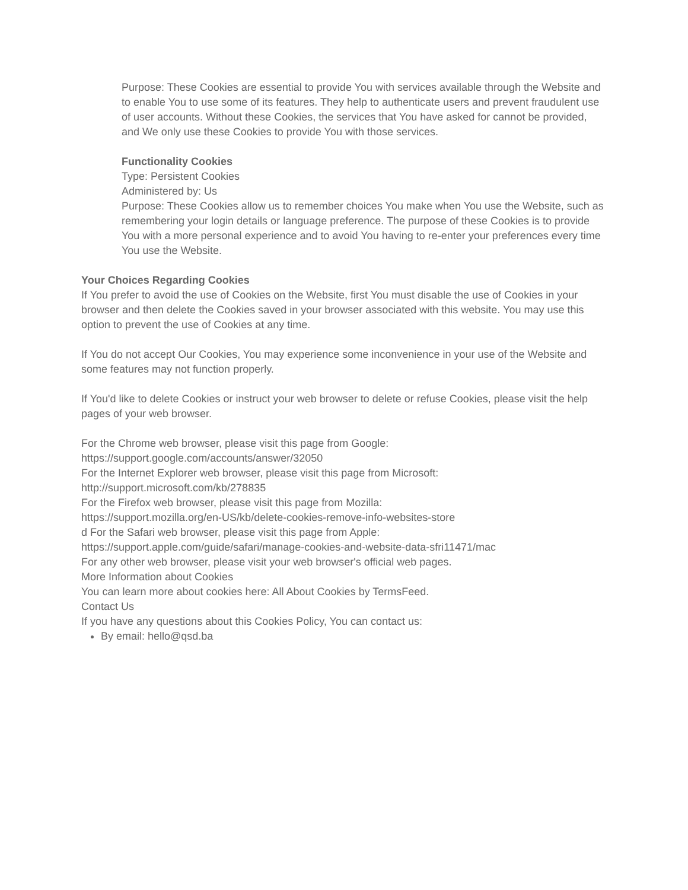Purpose: These Cookies are essential to provide You with services available through the Website and to enable You to use some of its features. They help to authenticate users and prevent fraudulent use of user accounts. Without these Cookies, the services that You have asked for cannot be provided, and We only use these Cookies to provide You with those services.
Functionality Cookies
Type: Persistent Cookies
Administered by: Us
Purpose: These Cookies allow us to remember choices You make when You use the Website, such as remembering your login details or language preference. The purpose of these Cookies is to provide You with a more personal experience and to avoid You having to re-enter your preferences every time You use the Website.
Your Choices Regarding Cookies
If You prefer to avoid the use of Cookies on the Website, first You must disable the use of Cookies in your browser and then delete the Cookies saved in your browser associated with this website. You may use this option to prevent the use of Cookies at any time.
If You do not accept Our Cookies, You may experience some inconvenience in your use of the Website and some features may not function properly.
If You'd like to delete Cookies or instruct your web browser to delete or refuse Cookies, please visit the help pages of your web browser.
For the Chrome web browser, please visit this page from Google:
https://support.google.com/accounts/answer/32050
For the Internet Explorer web browser, please visit this page from Microsoft:
http://support.microsoft.com/kb/278835
For the Firefox web browser, please visit this page from Mozilla:
https://support.mozilla.org/en-US/kb/delete-cookies-remove-info-websites-store
d For the Safari web browser, please visit this page from Apple:
https://support.apple.com/guide/safari/manage-cookies-and-website-data-sfri11471/mac
For any other web browser, please visit your web browser's official web pages.
More Information about Cookies
You can learn more about cookies here: All About Cookies by TermsFeed.
Contact Us
If you have any questions about this Cookies Policy, You can contact us:
By email: hello@qsd.ba